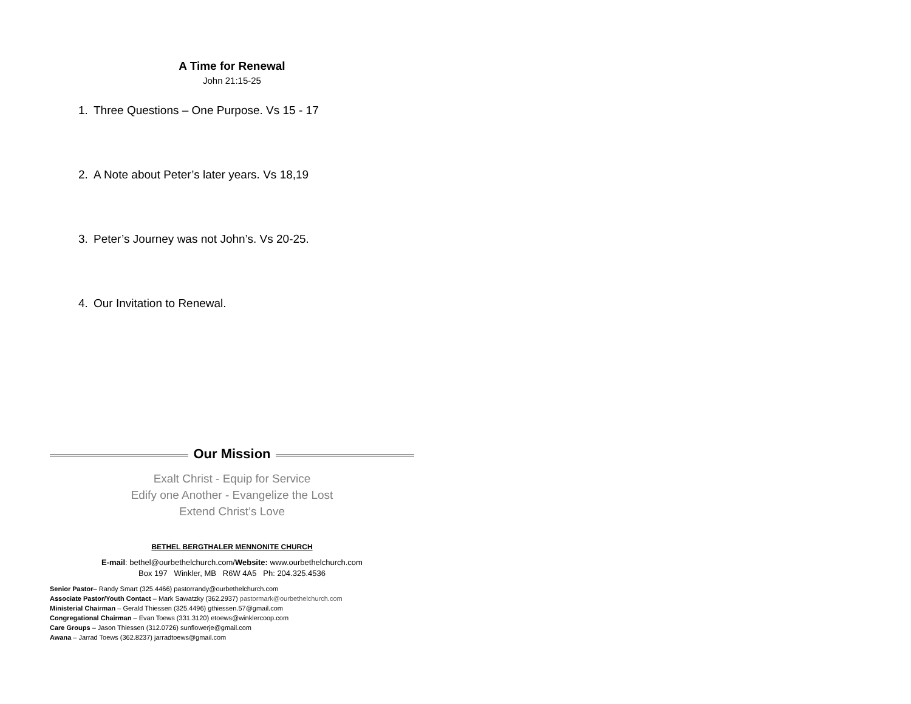A Time for Renewal
John 21:15-25
1. Three Questions – One Purpose. Vs 15 - 17
2. A Note about Peter’s later years. Vs 18,19
3. Peter’s Journey was not John’s. Vs 20-25.
4. Our Invitation to Renewal.
Our Mission
Exalt Christ - Equip for Service
Edify one Another - Evangelize the Lost
Extend Christ’s Love
BETHEL BERGTHALER MENNONITE CHURCH
E-mail: bethel@ourbethelchurch.com/Website: www.ourbethelchurch.com
Box 197 Winkler, MB R6W 4A5 Ph: 204.325.4536
Senior Pastor– Randy Smart (325.4466) pastorrandy@ourbethelchurch.com
Associate Pastor/Youth Contact – Mark Sawatzky (362.2937) pastormark@ourbethelchurch.com
Ministerial Chairman – Gerald Thiessen (325.4496) gthiessen.57@gmail.com
Congregational Chairman – Evan Toews (331.3120) etoews@winklercoop.com
Care Groups – Jason Thiessen (312.0726) sunflowerje@gmail.com
Awana – Jarrad Toews (362.8237) jarradtoews@gmail.com